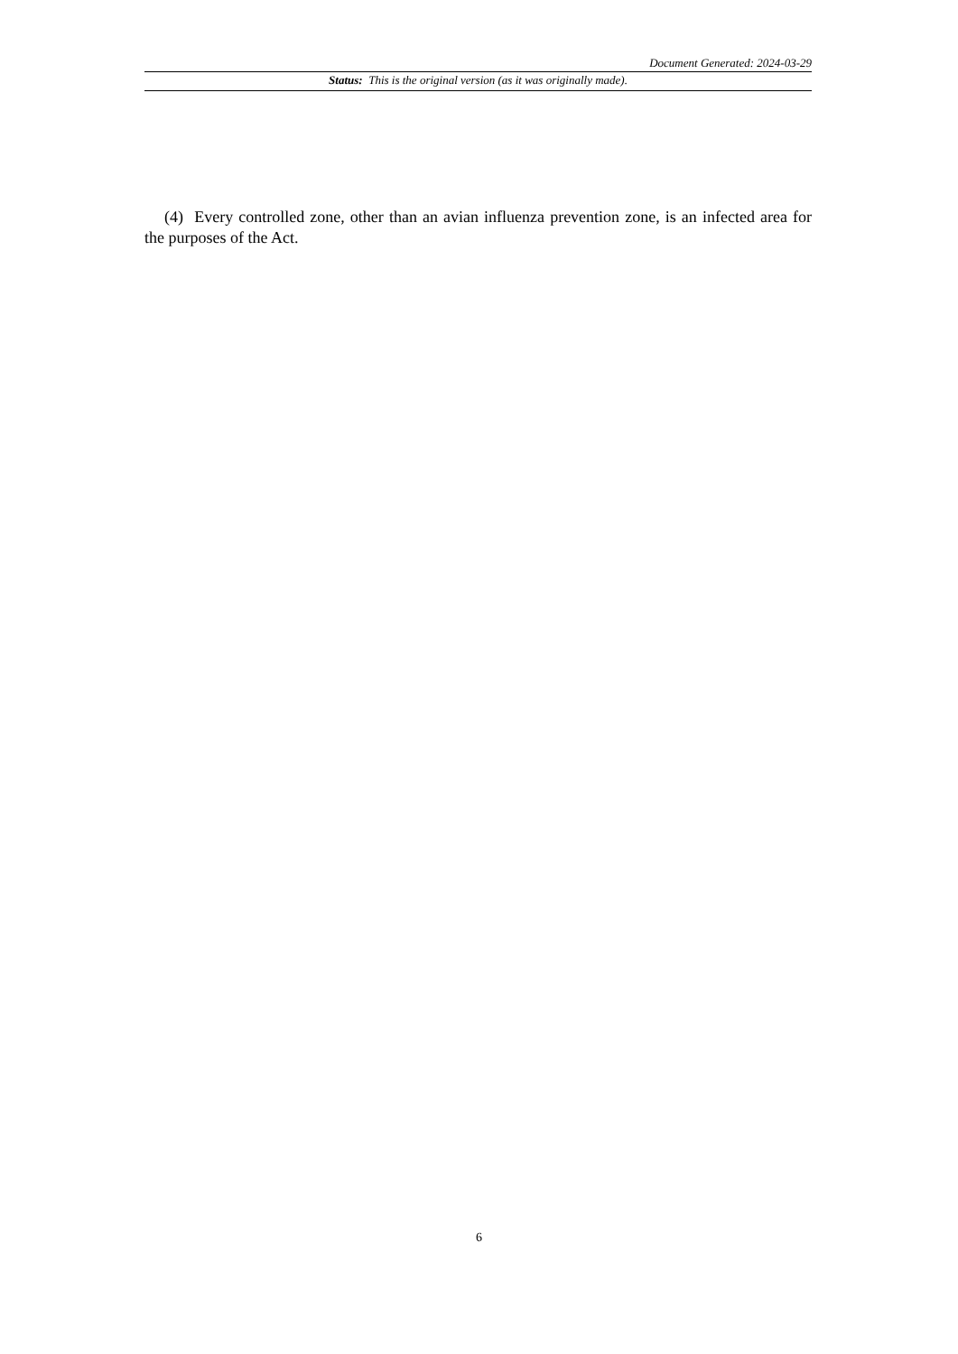Document Generated: 2024-03-29
Status: This is the original version (as it was originally made).
(4) Every controlled zone, other than an avian influenza prevention zone, is an infected area for the purposes of the Act.
6